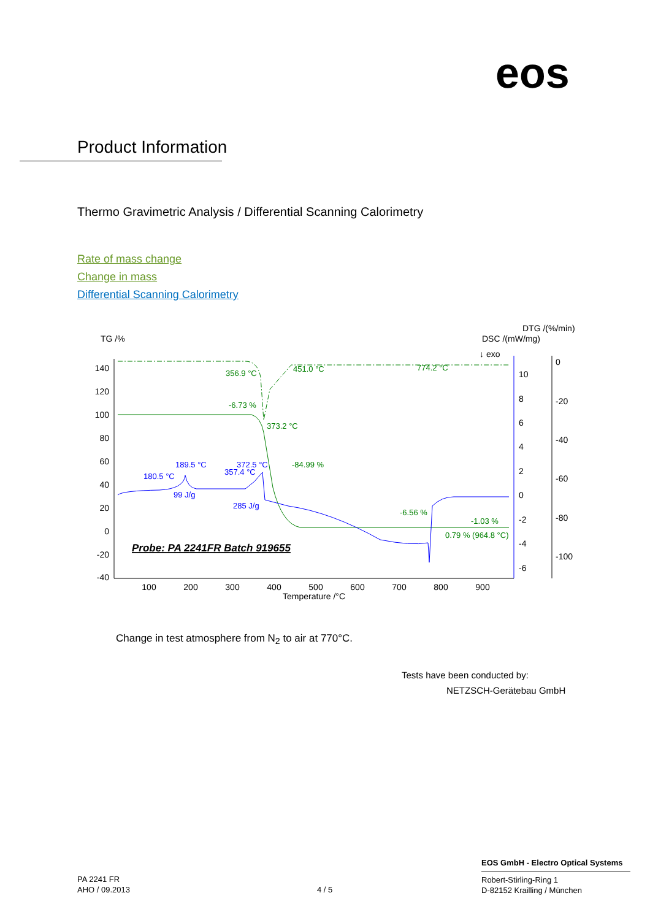eos
Product Information
Thermo Gravimetric Analysis / Differential Scanning Calorimetry
Rate of mass change
Change in mass
Differential Scanning Calorimetry
TG /%
DTG /(%/min)
DSC /(mW/mg)
↓ exo
140
120
100
80
60
40
20
0
-20
-40
10
8
6
4
2
0
-2
-4
-6
0
-20
-40
-60
-80
-100
100
200
300
400
500
600
700
800
900
Temperature /°C
356.9 °C
451.0 °C
774.2 °C
-6.73 %
373.2 °C
-84.99 %
-6.56 %
-1.03 %
0.79 % (964.8 °C)
189.5 °C
180.5 °C
372.5 °C
357.4 °C
99 J/g
285 J/g
Probe: PA 2241FR Batch 919655
Change in test atmosphere from N<sub>2</sub> to air at 770°C.
Tests have been conducted by:
NETZSCH-Gerätebau GmbH
PA 2241 FR
AHO / 09.2013
4 / 5
EOS GmbH - Electro Optical Systems
Robert-Stirling-Ring 1
D-82152 Krailling / München